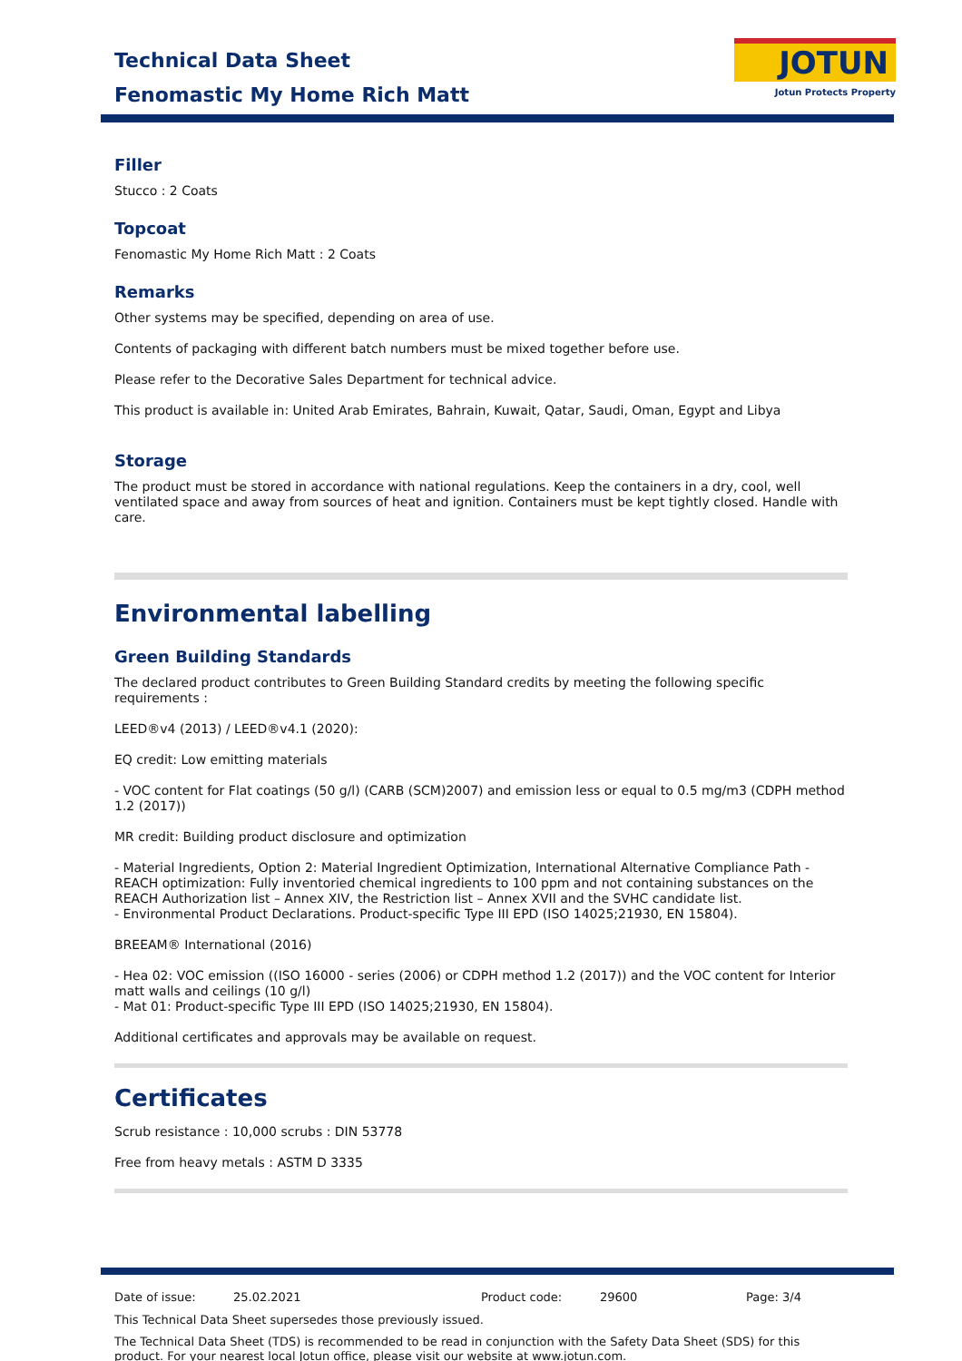Technical Data Sheet
Fenomastic My Home Rich Matt
JOTUN
Jotun Protects Property
Filler
Stucco : 2 Coats
Topcoat
Fenomastic My Home Rich Matt : 2 Coats
Remarks
Other systems may be specified, depending on area of use.
Contents of packaging with different batch numbers must be mixed together before use.
Please refer to the Decorative Sales Department for technical advice.
This product is available in: United Arab Emirates, Bahrain, Kuwait, Qatar, Saudi, Oman, Egypt and Libya
Storage
The product must be stored in accordance with national regulations. Keep the containers in a dry, cool, well ventilated space and away from sources of heat and ignition. Containers must be kept tightly closed. Handle with care.
Environmental labelling
Green Building Standards
The declared product contributes to Green Building Standard credits by meeting the following specific requirements :
LEED®v4 (2013) / LEED®v4.1 (2020):
EQ credit: Low emitting materials
- VOC content for Flat coatings (50 g/l) (CARB (SCM)2007) and emission less or equal to 0.5 mg/m3 (CDPH method 1.2 (2017))
MR credit: Building product disclosure and optimization
- Material Ingredients, Option 2: Material Ingredient Optimization, International Alternative Compliance Path - REACH optimization: Fully inventoried chemical ingredients to 100 ppm and not containing substances on the REACH Authorization list – Annex XIV, the Restriction list – Annex XVII and the SVHC candidate list.
- Environmental Product Declarations. Product-specific Type III EPD (ISO 14025;21930, EN 15804).
BREEAM® International (2016)
- Hea 02: VOC emission ((ISO 16000 - series (2006) or CDPH method 1.2 (2017)) and the VOC content for Interior matt walls and ceilings (10 g/l)
- Mat 01: Product-specific Type III EPD (ISO 14025;21930, EN 15804).
Additional certificates and approvals may be available on request.
Certificates
Scrub resistance : 10,000 scrubs : DIN 53778
Free from heavy metals : ASTM D 3335
Date of issue: 25.02.2021 Product code: 29600 Page: 3/4
This Technical Data Sheet supersedes those previously issued.
The Technical Data Sheet (TDS) is recommended to be read in conjunction with the Safety Data Sheet (SDS) for this product. For your nearest local Jotun office, please visit our website at www.jotun.com.